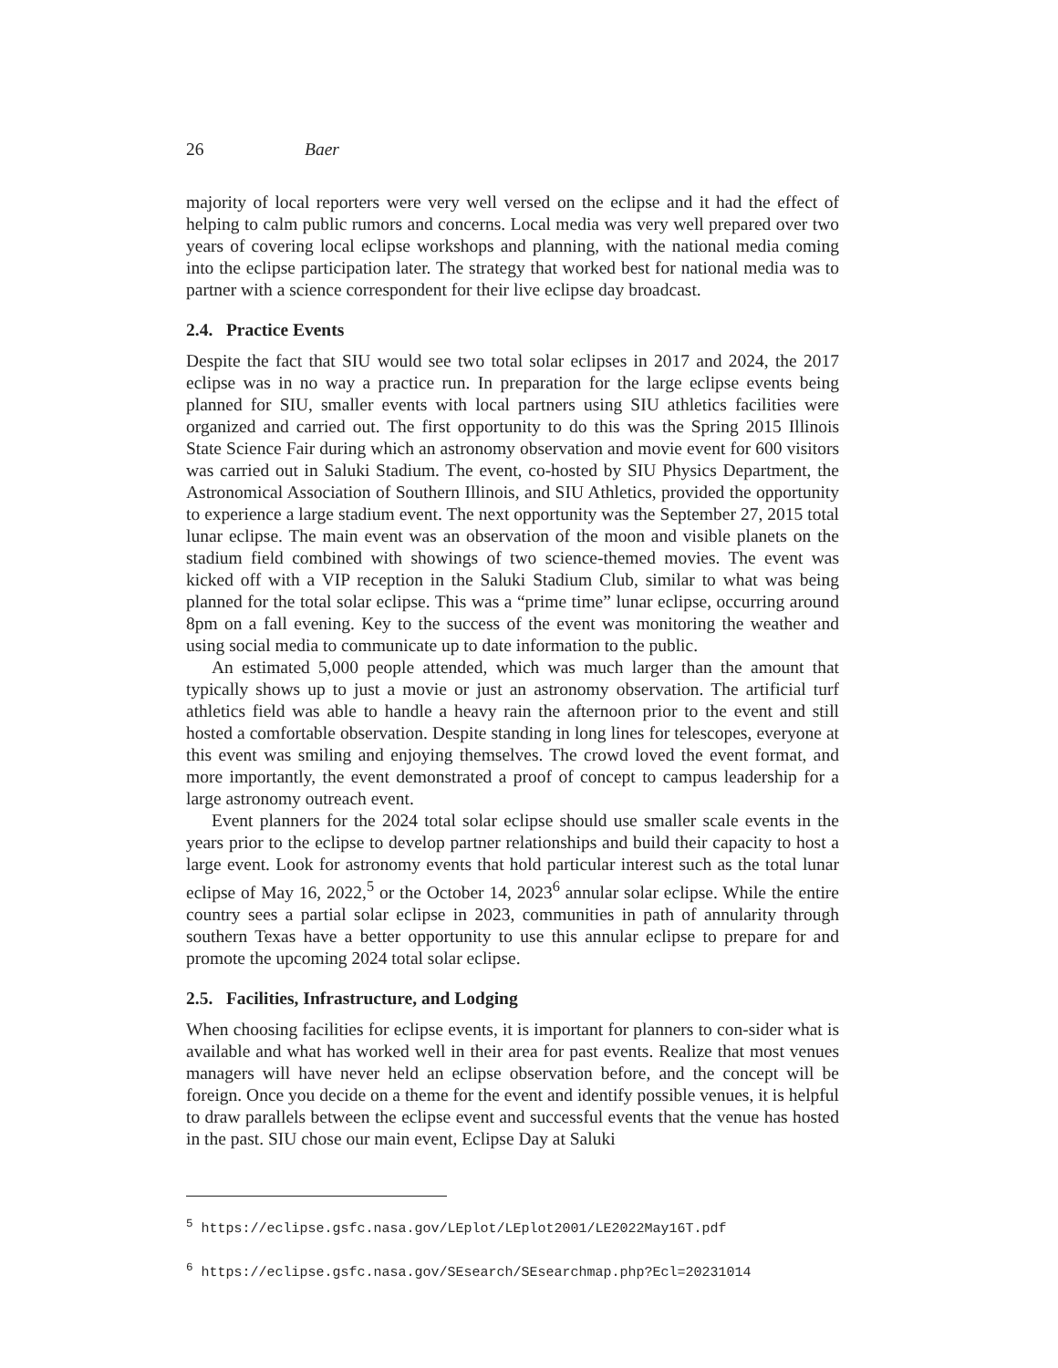26 Baer
majority of local reporters were very well versed on the eclipse and it had the effect of helping to calm public rumors and concerns. Local media was very well prepared over two years of covering local eclipse workshops and planning, with the national media coming into the eclipse participation later. The strategy that worked best for national media was to partner with a science correspondent for their live eclipse day broadcast.
2.4. Practice Events
Despite the fact that SIU would see two total solar eclipses in 2017 and 2024, the 2017 eclipse was in no way a practice run. In preparation for the large eclipse events being planned for SIU, smaller events with local partners using SIU athletics facilities were organized and carried out. The first opportunity to do this was the Spring 2015 Illinois State Science Fair during which an astronomy observation and movie event for 600 visitors was carried out in Saluki Stadium. The event, co-hosted by SIU Physics Department, the Astronomical Association of Southern Illinois, and SIU Athletics, provided the opportunity to experience a large stadium event. The next opportunity was the September 27, 2015 total lunar eclipse. The main event was an observation of the moon and visible planets on the stadium field combined with showings of two science-themed movies. The event was kicked off with a VIP reception in the Saluki Stadium Club, similar to what was being planned for the total solar eclipse. This was a “prime time” lunar eclipse, occurring around 8pm on a fall evening. Key to the success of the event was monitoring the weather and using social media to communicate up to date information to the public.
An estimated 5,000 people attended, which was much larger than the amount that typically shows up to just a movie or just an astronomy observation. The artificial turf athletics field was able to handle a heavy rain the afternoon prior to the event and still hosted a comfortable observation. Despite standing in long lines for telescopes, everyone at this event was smiling and enjoying themselves. The crowd loved the event format, and more importantly, the event demonstrated a proof of concept to campus leadership for a large astronomy outreach event.
Event planners for the 2024 total solar eclipse should use smaller scale events in the years prior to the eclipse to develop partner relationships and build their capacity to host a large event. Look for astronomy events that hold particular interest such as the total lunar eclipse of May 16, 2022,<sup>5</sup> or the October 14, 2023<sup>6</sup> annular solar eclipse. While the entire country sees a partial solar eclipse in 2023, communities in path of annularity through southern Texas have a better opportunity to use this annular eclipse to prepare for and promote the upcoming 2024 total solar eclipse.
2.5. Facilities, Infrastructure, and Lodging
When choosing facilities for eclipse events, it is important for planners to con-sider what is available and what has worked well in their area for past events. Realize that most venues managers will have never held an eclipse observation before, and the concept will be foreign. Once you decide on a theme for the event and identify possible venues, it is helpful to draw parallels between the eclipse event and successful events that the venue has hosted in the past. SIU chose our main event, Eclipse Day at Saluki
<sup>5</sup> https://eclipse.gsfc.nasa.gov/LEplot/LEplot2001/LE2022May16T.pdf
<sup>6</sup> https://eclipse.gsfc.nasa.gov/SEsearch/SEsearchmap.php?Ecl=20231014